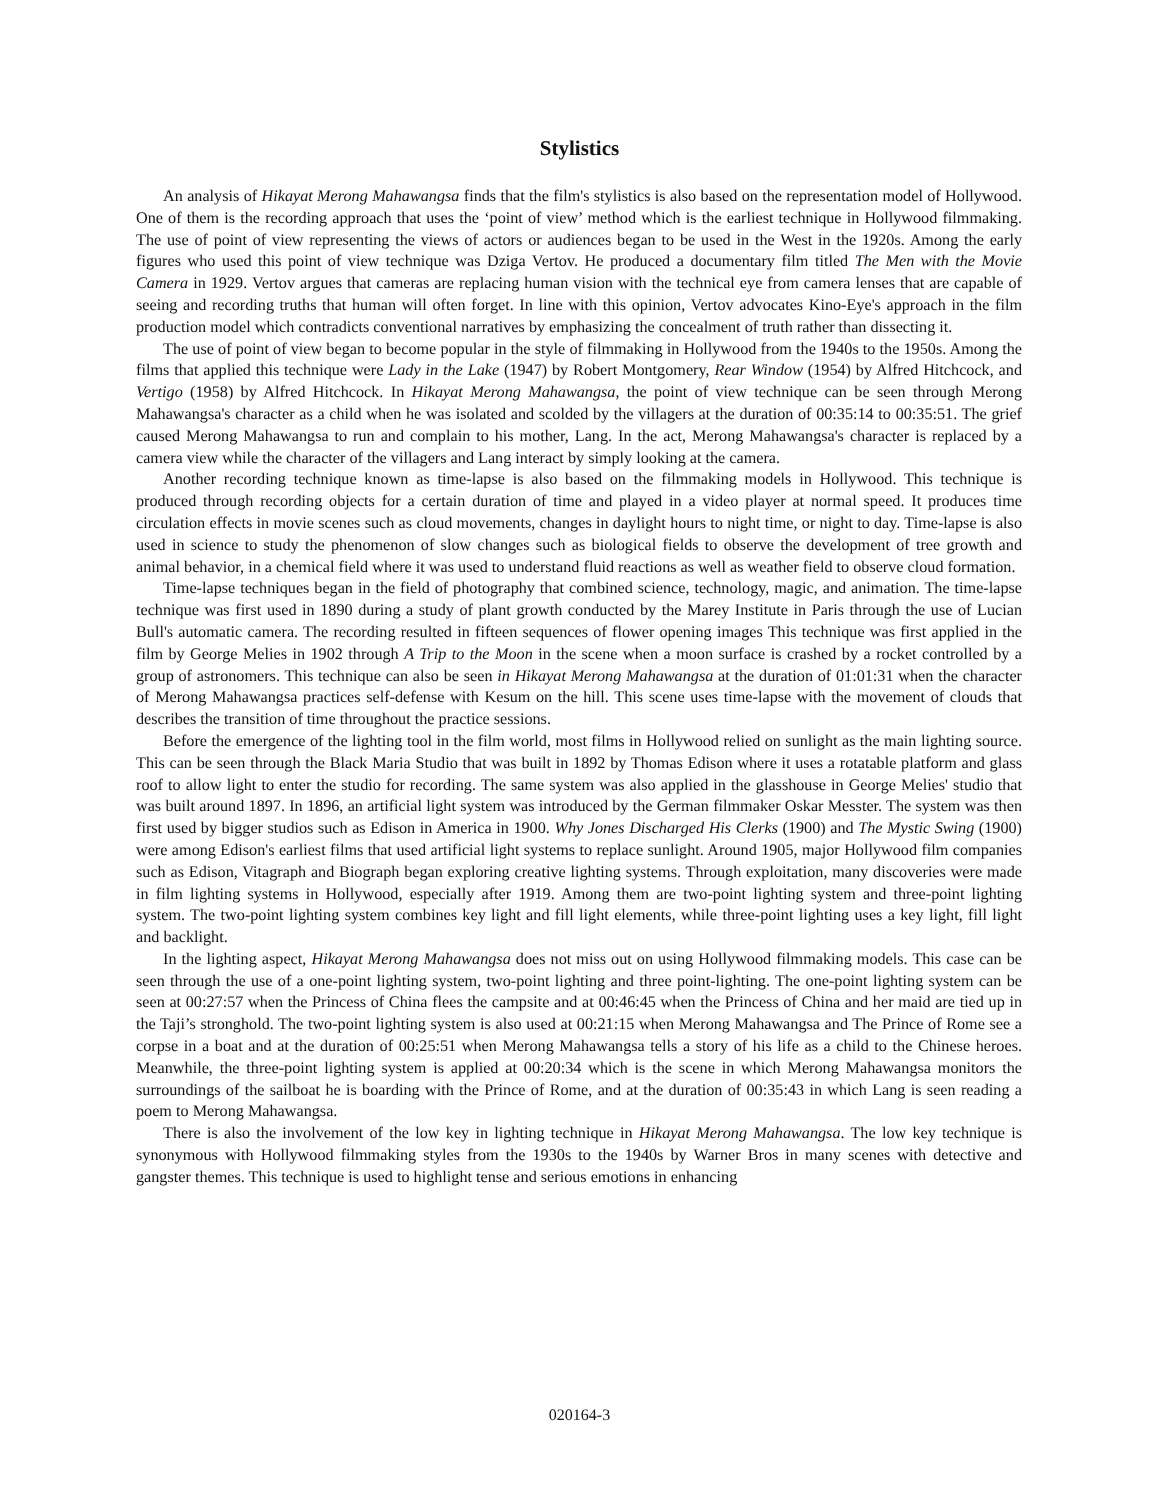Stylistics
An analysis of Hikayat Merong Mahawangsa finds that the film's stylistics is also based on the representation model of Hollywood. One of them is the recording approach that uses the ‘point of view’ method which is the earliest technique in Hollywood filmmaking. The use of point of view representing the views of actors or audiences began to be used in the West in the 1920s. Among the early figures who used this point of view technique was Dziga Vertov. He produced a documentary film titled The Men with the Movie Camera in 1929. Vertov argues that cameras are replacing human vision with the technical eye from camera lenses that are capable of seeing and recording truths that human will often forget. In line with this opinion, Vertov advocates Kino-Eye's approach in the film production model which contradicts conventional narratives by emphasizing the concealment of truth rather than dissecting it.
The use of point of view began to become popular in the style of filmmaking in Hollywood from the 1940s to the 1950s. Among the films that applied this technique were Lady in the Lake (1947) by Robert Montgomery, Rear Window (1954) by Alfred Hitchcock, and Vertigo (1958) by Alfred Hitchcock. In Hikayat Merong Mahawangsa, the point of view technique can be seen through Merong Mahawangsa's character as a child when he was isolated and scolded by the villagers at the duration of 00:35:14 to 00:35:51. The grief caused Merong Mahawangsa to run and complain to his mother, Lang. In the act, Merong Mahawangsa's character is replaced by a camera view while the character of the villagers and Lang interact by simply looking at the camera.
Another recording technique known as time-lapse is also based on the filmmaking models in Hollywood. This technique is produced through recording objects for a certain duration of time and played in a video player at normal speed. It produces time circulation effects in movie scenes such as cloud movements, changes in daylight hours to night time, or night to day. Time-lapse is also used in science to study the phenomenon of slow changes such as biological fields to observe the development of tree growth and animal behavior, in a chemical field where it was used to understand fluid reactions as well as weather field to observe cloud formation.
Time-lapse techniques began in the field of photography that combined science, technology, magic, and animation. The time-lapse technique was first used in 1890 during a study of plant growth conducted by the Marey Institute in Paris through the use of Lucian Bull's automatic camera. The recording resulted in fifteen sequences of flower opening images This technique was first applied in the film by George Melies in 1902 through A Trip to the Moon in the scene when a moon surface is crashed by a rocket controlled by a group of astronomers. This technique can also be seen in Hikayat Merong Mahawangsa at the duration of 01:01:31 when the character of Merong Mahawangsa practices self-defense with Kesum on the hill. This scene uses time-lapse with the movement of clouds that describes the transition of time throughout the practice sessions.
Before the emergence of the lighting tool in the film world, most films in Hollywood relied on sunlight as the main lighting source. This can be seen through the Black Maria Studio that was built in 1892 by Thomas Edison where it uses a rotatable platform and glass roof to allow light to enter the studio for recording. The same system was also applied in the glasshouse in George Melies' studio that was built around 1897. In 1896, an artificial light system was introduced by the German filmmaker Oskar Messter. The system was then first used by bigger studios such as Edison in America in 1900. Why Jones Discharged His Clerks (1900) and The Mystic Swing (1900) were among Edison's earliest films that used artificial light systems to replace sunlight. Around 1905, major Hollywood film companies such as Edison, Vitagraph and Biograph began exploring creative lighting systems. Through exploitation, many discoveries were made in film lighting systems in Hollywood, especially after 1919. Among them are two-point lighting system and three-point lighting system. The two-point lighting system combines key light and fill light elements, while three-point lighting uses a key light, fill light and backlight.
In the lighting aspect, Hikayat Merong Mahawangsa does not miss out on using Hollywood filmmaking models. This case can be seen through the use of a one-point lighting system, two-point lighting and three point-lighting. The one-point lighting system can be seen at 00:27:57 when the Princess of China flees the campsite and at 00:46:45 when the Princess of China and her maid are tied up in the Taji’s stronghold. The two-point lighting system is also used at 00:21:15 when Merong Mahawangsa and The Prince of Rome see a corpse in a boat and at the duration of 00:25:51 when Merong Mahawangsa tells a story of his life as a child to the Chinese heroes. Meanwhile, the three-point lighting system is applied at 00:20:34 which is the scene in which Merong Mahawangsa monitors the surroundings of the sailboat he is boarding with the Prince of Rome, and at the duration of 00:35:43 in which Lang is seen reading a poem to Merong Mahawangsa.
There is also the involvement of the low key in lighting technique in Hikayat Merong Mahawangsa. The low key technique is synonymous with Hollywood filmmaking styles from the 1930s to the 1940s by Warner Bros in many scenes with detective and gangster themes. This technique is used to highlight tense and serious emotions in enhancing
020164-3